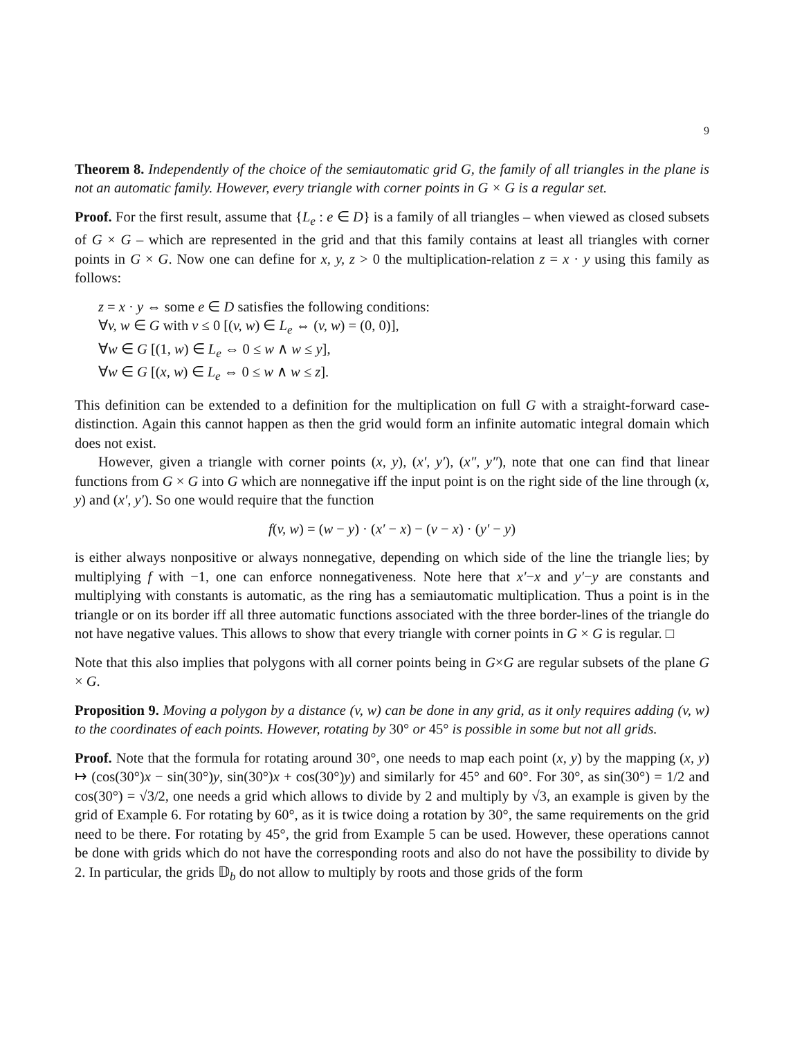9
Theorem 8. Independently of the choice of the semiautomatic grid G, the family of all triangles in the plane is not an automatic family. However, every triangle with corner points in G × G is a regular set.
Proof. For the first result, assume that {L<sub>e</sub> : e ∈ D} is a family of all triangles – when viewed as closed subsets of G × G – which are represented in the grid and that this family contains at least all triangles with corner points in G × G. Now one can define for x, y, z > 0 the multiplication-relation z = x · y using this family as follows:
z = x · y ⇔ some e ∈ D satisfies the following conditions:
∀v, w ∈ G with v ≤ 0 [(v, w) ∈ L<sub>e</sub> ⇔ (v, w) = (0, 0)],
∀w ∈ G [(1, w) ∈ L<sub>e</sub> ⇔ 0 ≤ w ∧ w ≤ y],
∀w ∈ G [(x, w) ∈ L<sub>e</sub> ⇔ 0 ≤ w ∧ w ≤ z].
This definition can be extended to a definition for the multiplication on full G with a straight-forward case-distinction. Again this cannot happen as then the grid would form an infinite automatic integral domain which does not exist.
However, given a triangle with corner points (x, y), (x′, y′), (x″, y″), note that one can find that linear functions from G × G into G which are nonnegative iff the input point is on the right side of the line through (x, y) and (x′, y′). So one would require that the function
f(v, w) = (w − y) · (x′ − x) − (v − x) · (y′ − y)
is either always nonpositive or always nonnegative, depending on which side of the line the triangle lies; by multiplying f with −1, one can enforce nonnegativeness. Note here that x′−x and y′−y are constants and multiplying with constants is automatic, as the ring has a semiautomatic multiplication. Thus a point is in the triangle or on its border iff all three automatic functions associated with the three border-lines of the triangle do not have negative values. This allows to show that every triangle with corner points in G × G is regular. □
Note that this also implies that polygons with all corner points being in G×G are regular subsets of the plane G × G.
Proposition 9. Moving a polygon by a distance (v, w) can be done in any grid, as it only requires adding (v, w) to the coordinates of each points. However, rotating by 30° or 45° is possible in some but not all grids.
Proof. Note that the formula for rotating around 30°, one needs to map each point (x, y) by the mapping (x, y) ↦ (cos(30°)x − sin(30°)y, sin(30°)x + cos(30°)y) and similarly for 45° and 60°. For 30°, as sin(30°) = 1/2 and cos(30°) = √3/2, one needs a grid which allows to divide by 2 and multiply by √3, an example is given by the grid of Example 6. For rotating by 60°, as it is twice doing a rotation by 30°, the same requirements on the grid need to be there. For rotating by 45°, the grid from Example 5 can be used. However, these operations cannot be done with grids which do not have the corresponding roots and also do not have the possibility to divide by 2. In particular, the grids 𝔻<sub>b</sub> do not allow to multiply by roots and those grids of the form